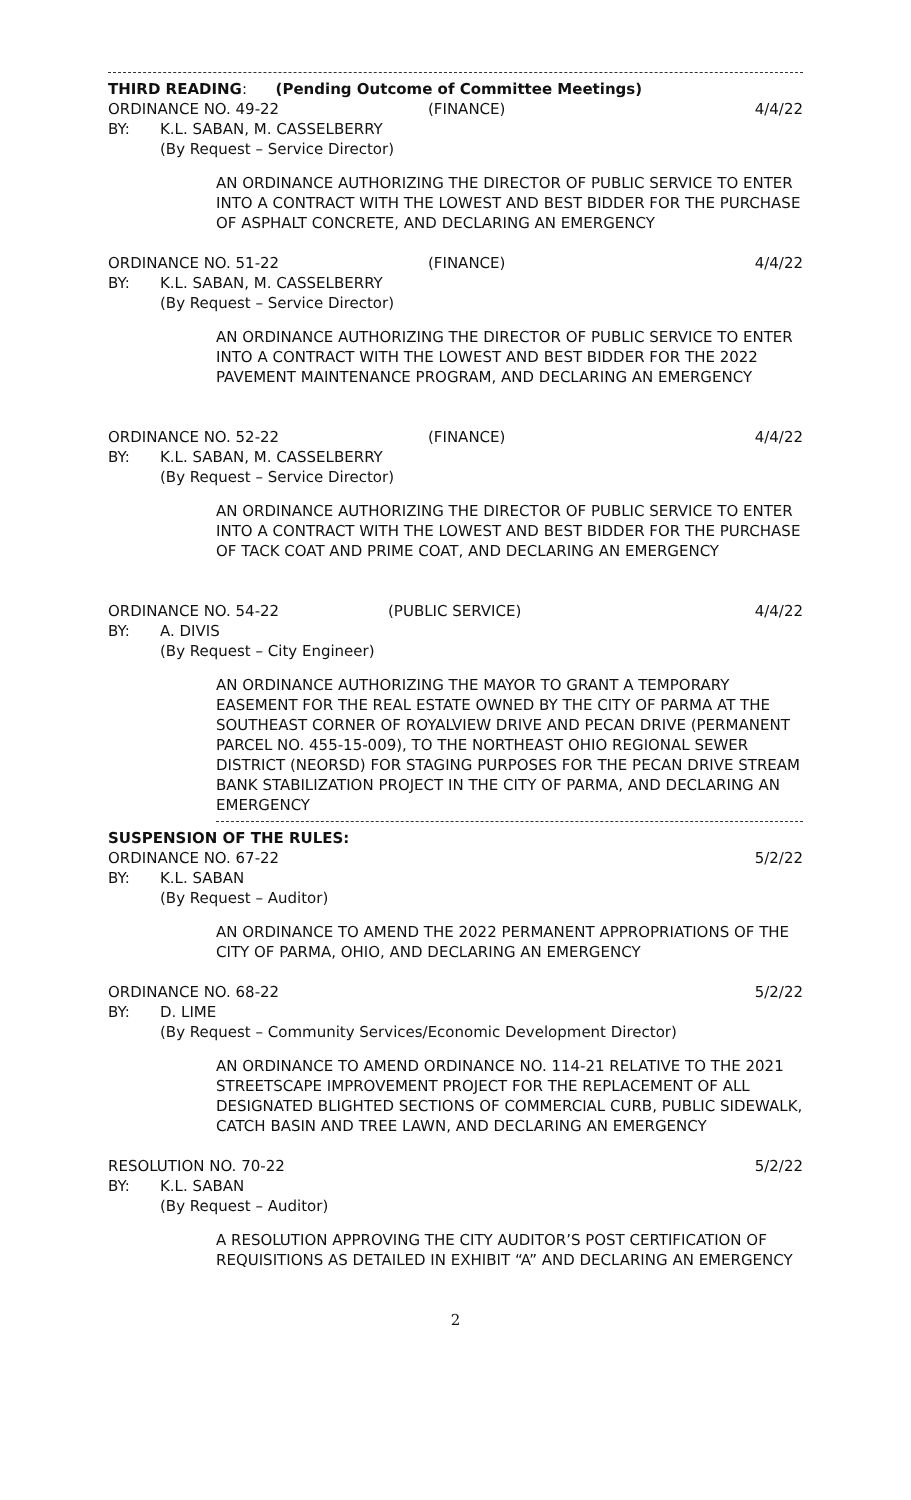THIRD READING: (Pending Outcome of Committee Meetings)
ORDINANCE NO. 49-22 (FINANCE) 4/4/22
BY: K.L. SABAN, M. CASSELBERRY
(By Request – Service Director)
AN ORDINANCE AUTHORIZING THE DIRECTOR OF PUBLIC SERVICE TO ENTER INTO A CONTRACT WITH THE LOWEST AND BEST BIDDER FOR THE PURCHASE OF ASPHALT CONCRETE, AND DECLARING AN EMERGENCY
ORDINANCE NO. 51-22 (FINANCE) 4/4/22
BY: K.L. SABAN, M. CASSELBERRY
(By Request – Service Director)
AN ORDINANCE AUTHORIZING THE DIRECTOR OF PUBLIC SERVICE TO ENTER INTO A CONTRACT WITH THE LOWEST AND BEST BIDDER FOR THE 2022 PAVEMENT MAINTENANCE PROGRAM, AND DECLARING AN EMERGENCY
ORDINANCE NO. 52-22 (FINANCE) 4/4/22
BY: K.L. SABAN, M. CASSELBERRY
(By Request – Service Director)
AN ORDINANCE AUTHORIZING THE DIRECTOR OF PUBLIC SERVICE TO ENTER INTO A CONTRACT WITH THE LOWEST AND BEST BIDDER FOR THE PURCHASE OF TACK COAT AND PRIME COAT, AND DECLARING AN EMERGENCY
ORDINANCE NO. 54-22 (PUBLIC SERVICE) 4/4/22
BY: A. DIVIS
(By Request – City Engineer)
AN ORDINANCE AUTHORIZING THE MAYOR TO GRANT A TEMPORARY EASEMENT FOR THE REAL ESTATE OWNED BY THE CITY OF PARMA AT THE SOUTHEAST CORNER OF ROYALVIEW DRIVE AND PECAN DRIVE (PERMANENT PARCEL NO. 455-15-009), TO THE NORTHEAST OHIO REGIONAL SEWER DISTRICT (NEORSD) FOR STAGING PURPOSES FOR THE PECAN DRIVE STREAM BANK STABILIZATION PROJECT IN THE CITY OF PARMA, AND DECLARING AN EMERGENCY
SUSPENSION OF THE RULES:
ORDINANCE NO. 67-22 5/2/22
BY: K.L. SABAN
(By Request – Auditor)
AN ORDINANCE TO AMEND THE 2022 PERMANENT APPROPRIATIONS OF THE CITY OF PARMA, OHIO, AND DECLARING AN EMERGENCY
ORDINANCE NO. 68-22 5/2/22
BY: D. LIME
(By Request – Community Services/Economic Development Director)
AN ORDINANCE TO AMEND ORDINANCE NO. 114-21 RELATIVE TO THE 2021 STREETSCAPE IMPROVEMENT PROJECT FOR THE REPLACEMENT OF ALL DESIGNATED BLIGHTED SECTIONS OF COMMERCIAL CURB, PUBLIC SIDEWALK, CATCH BASIN AND TREE LAWN, AND DECLARING AN EMERGENCY
RESOLUTION NO. 70-22 5/2/22
BY: K.L. SABAN
(By Request – Auditor)
A RESOLUTION APPROVING THE CITY AUDITOR’S POST CERTIFICATION OF REQUISITIONS AS DETAILED IN EXHIBIT “A” AND DECLARING AN EMERGENCY
2